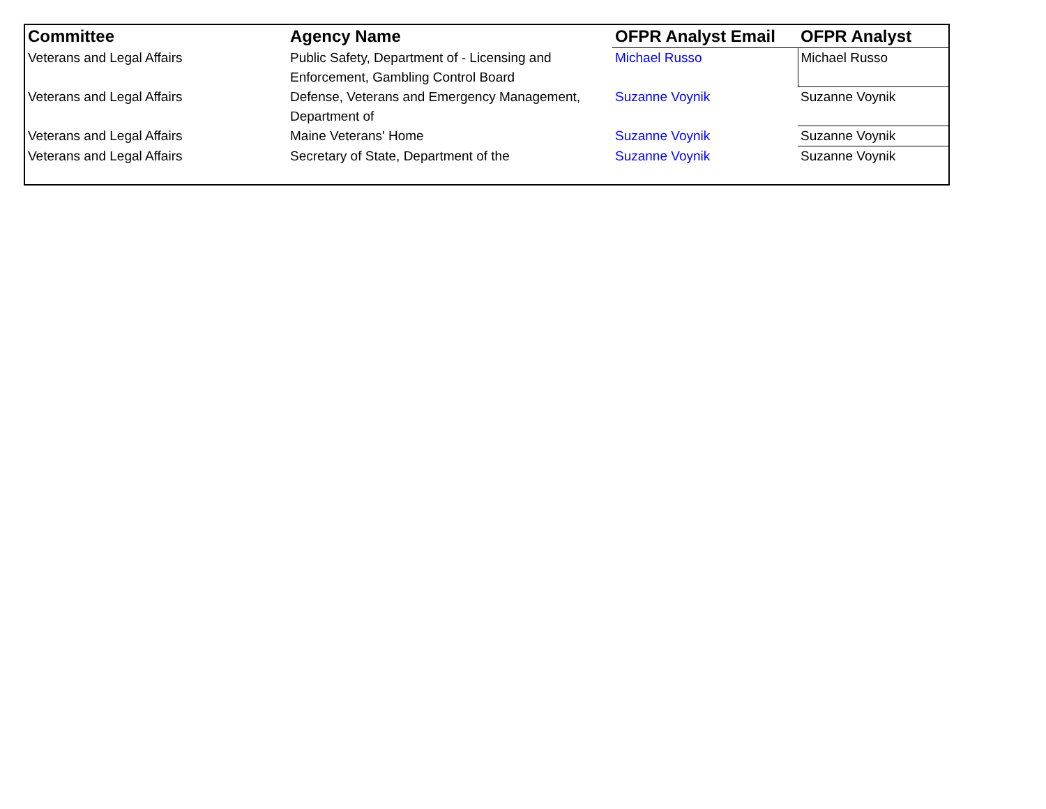| Committee | Agency Name | OFPR Analyst Email | OFPR Analyst |
| --- | --- | --- | --- |
| Veterans and Legal Affairs | Public Safety, Department of - Licensing and Enforcement, Gambling Control Board | Michael Russo | Michael Russo |
| Veterans and Legal Affairs | Defense, Veterans and Emergency Management, Department of | Suzanne Voynik | Suzanne Voynik |
| Veterans and Legal Affairs | Maine Veterans' Home | Suzanne Voynik | Suzanne Voynik |
| Veterans and Legal Affairs | Secretary of State, Department of the | Suzanne Voynik | Suzanne Voynik |